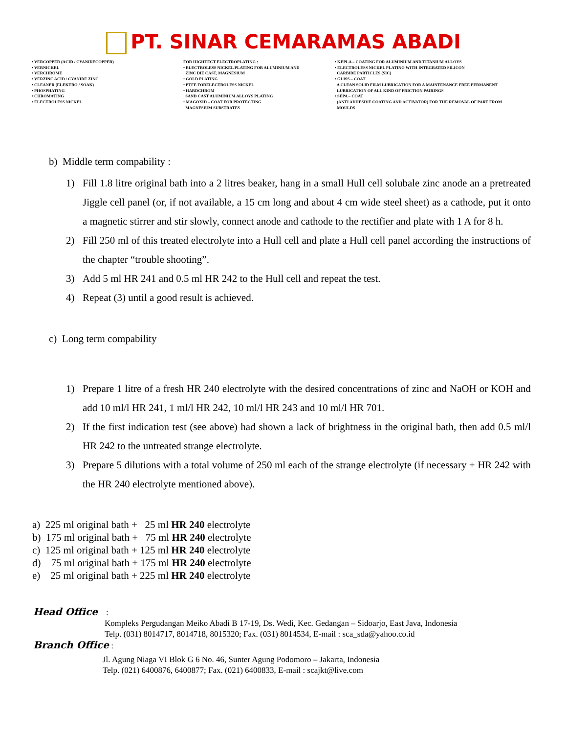PT. SINAR CEMARAMAS ABADI
• VERCOPPER (ACID / CYANIDECOPPER) • VERNICKEL • VERCHROME • VERZINC ACID / CYANIDE ZINC • CLEANER (ELEKTRO / SOAK) • PHOSPHATING • CHROMATING • ELECTROLESS NICKEL
FOR HIGHTECT ELECTROPLATING : • ELECTROLESS NICKEL PLATING FOR ALUMINIUM AND ZINC DIE CAST, MAGNESIUM • GOLD PLATING • PTFE FORELECTROLESS NICKEL • HARDCHROM SAND CAST ALUMINIUM ALLOYS PLATING • MAGOXID – COAT FOR PROTECTING MAGNESIUM SUBSTRATES
• KEPLA – COATING FOR ALUMINIUM AND TITANIUM ALLOYS • ELECTROLESS NICKEL PLATING WITH INTEGRATED SILICON CARBIDE PARTICLES (SIC) • GLISS – COAT A CLEAN SOLID FILM LUBRICATION FOR A MAINTENANCE FREE PERMANENT LUBRICATION OF ALL KIND OF FRICTION PAIRINGS • SEPA – COAT (ANTI ADHESIVE COATING AND ACTIVATOR) FOR THE REMOVAL OF PART FROM MOULDS
b) Middle term compability :
1) Fill 1.8 litre original bath into a 2 litres beaker, hang in a small Hull cell solubale zinc anode an a pretreated Jiggle cell panel (or, if not available, a 15 cm long and about 4 cm wide steel sheet) as a cathode, put it onto a magnetic stirrer and stir slowly, connect anode and cathode to the rectifier and plate with 1 A for 8 h.
2) Fill 250 ml of this treated electrolyte into a Hull cell and plate a Hull cell panel according the instructions of the chapter “trouble shooting”.
3) Add 5 ml HR 241 and 0.5 ml HR 242 to the Hull cell and repeat the test.
4) Repeat (3) until a good result is achieved.
c) Long term compability
1) Prepare 1 litre of a fresh HR 240 electrolyte with the desired concentrations of zinc and NaOH or KOH and add 10 ml/l HR 241, 1 ml/l HR 242, 10 ml/l HR 243 and 10 ml/l HR 701.
2) If the first indication test (see above) had shown a lack of brightness in the original bath, then add 0.5 ml/l HR 242 to the untreated strange electrolyte.
3) Prepare 5 dilutions with a total volume of 250 ml each of the strange electrolyte (if necessary + HR 242 with the HR 240 electrolyte mentioned above).
a) 225 ml original bath + 25 ml HR 240 electrolyte b) 175 ml original bath + 75 ml HR 240 electrolyte c) 125 ml original bath + 125 ml HR 240 electrolyte d) 75 ml original bath + 175 ml HR 240 electrolyte e) 25 ml original bath + 225 ml HR 240 electrolyte
Head Office :
Kompleks Pergudangan Meiko Abadi B 17-19, Ds. Wedi, Kec. Gedangan – Sidoarjo, East Java, Indonesia
Telp. (031) 8014717, 8014718, 8015320; Fax. (031) 8014534, E-mail : sca_sda@yahoo.co.id
Branch Office :
Jl. Agung Niaga VI Blok G 6 No. 46, Sunter Agung Podomoro – Jakarta, Indonesia
Telp. (021) 6400876, 6400877; Fax. (021) 6400833, E-mail : scajkt@live.com